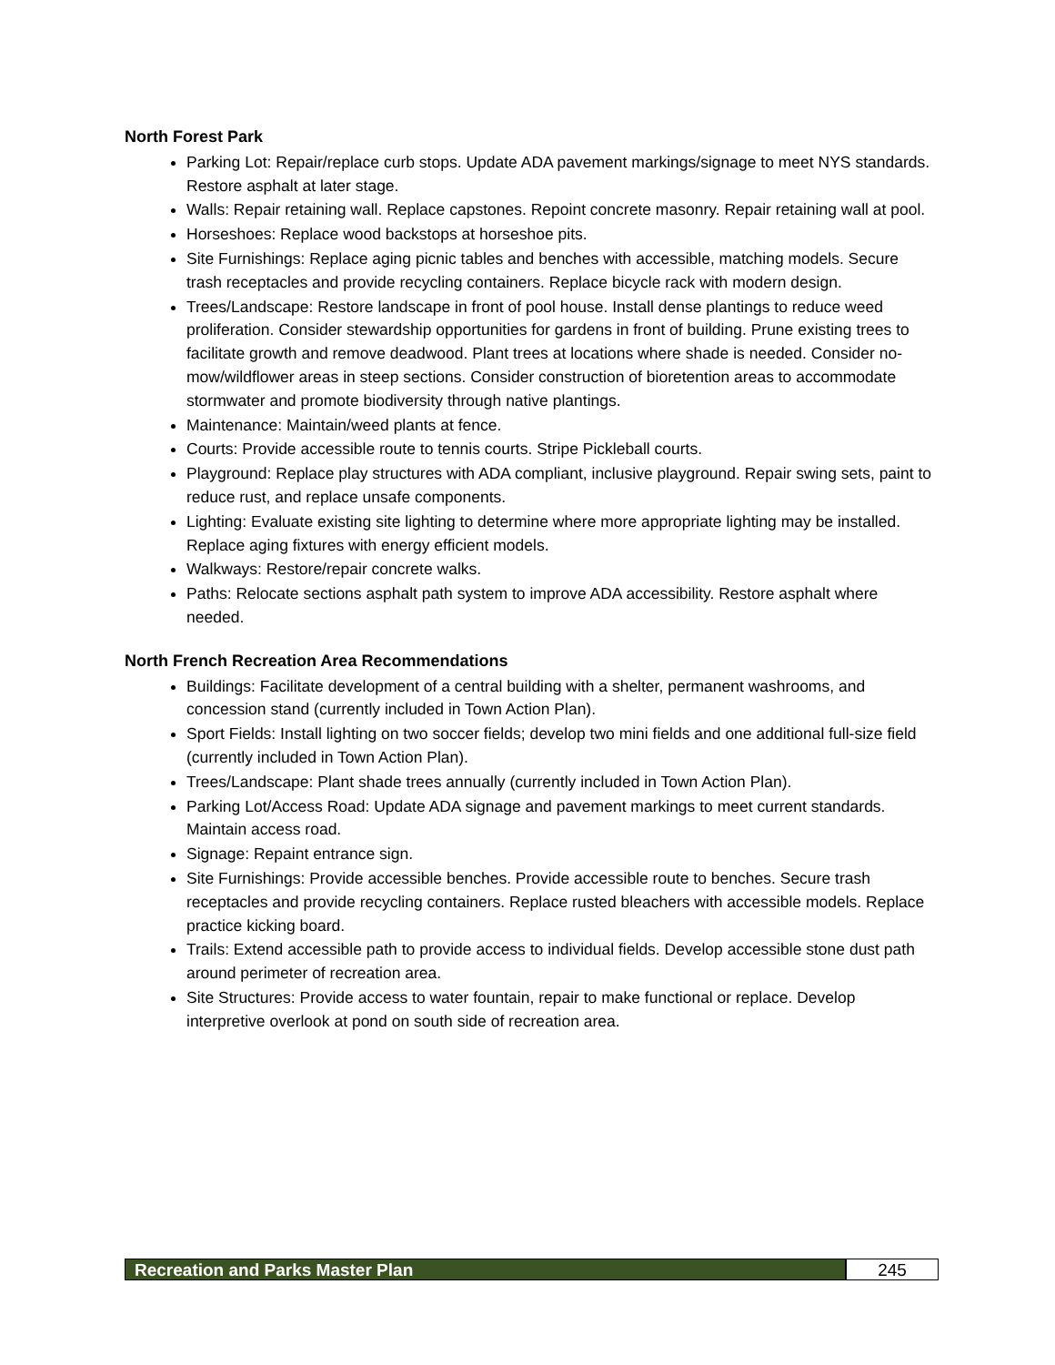North Forest Park
Parking Lot: Repair/replace curb stops. Update ADA pavement markings/signage to meet NYS standards. Restore asphalt at later stage.
Walls: Repair retaining wall. Replace capstones. Repoint concrete masonry. Repair retaining wall at pool.
Horseshoes: Replace wood backstops at horseshoe pits.
Site Furnishings: Replace aging picnic tables and benches with accessible, matching models. Secure trash receptacles and provide recycling containers. Replace bicycle rack with modern design.
Trees/Landscape: Restore landscape in front of pool house. Install dense plantings to reduce weed proliferation. Consider stewardship opportunities for gardens in front of building. Prune existing trees to facilitate growth and remove deadwood. Plant trees at locations where shade is needed. Consider no-mow/wildflower areas in steep sections. Consider construction of bioretention areas to accommodate stormwater and promote biodiversity through native plantings.
Maintenance: Maintain/weed plants at fence.
Courts: Provide accessible route to tennis courts. Stripe Pickleball courts.
Playground: Replace play structures with ADA compliant, inclusive playground. Repair swing sets, paint to reduce rust, and replace unsafe components.
Lighting: Evaluate existing site lighting to determine where more appropriate lighting may be installed. Replace aging fixtures with energy efficient models.
Walkways: Restore/repair concrete walks.
Paths: Relocate sections asphalt path system to improve ADA accessibility. Restore asphalt where needed.
North French Recreation Area Recommendations
Buildings: Facilitate development of a central building with a shelter, permanent washrooms, and concession stand (currently included in Town Action Plan).
Sport Fields: Install lighting on two soccer fields; develop two mini fields and one additional full-size field (currently included in Town Action Plan).
Trees/Landscape: Plant shade trees annually (currently included in Town Action Plan).
Parking Lot/Access Road: Update ADA signage and pavement markings to meet current standards. Maintain access road.
Signage: Repaint entrance sign.
Site Furnishings: Provide accessible benches. Provide accessible route to benches. Secure trash receptacles and provide recycling containers. Replace rusted bleachers with accessible models. Replace practice kicking board.
Trails: Extend accessible path to provide access to individual fields. Develop accessible stone dust path around perimeter of recreation area.
Site Structures: Provide access to water fountain, repair to make functional or replace. Develop interpretive overlook at pond on south side of recreation area.
Recreation and Parks Master Plan
245